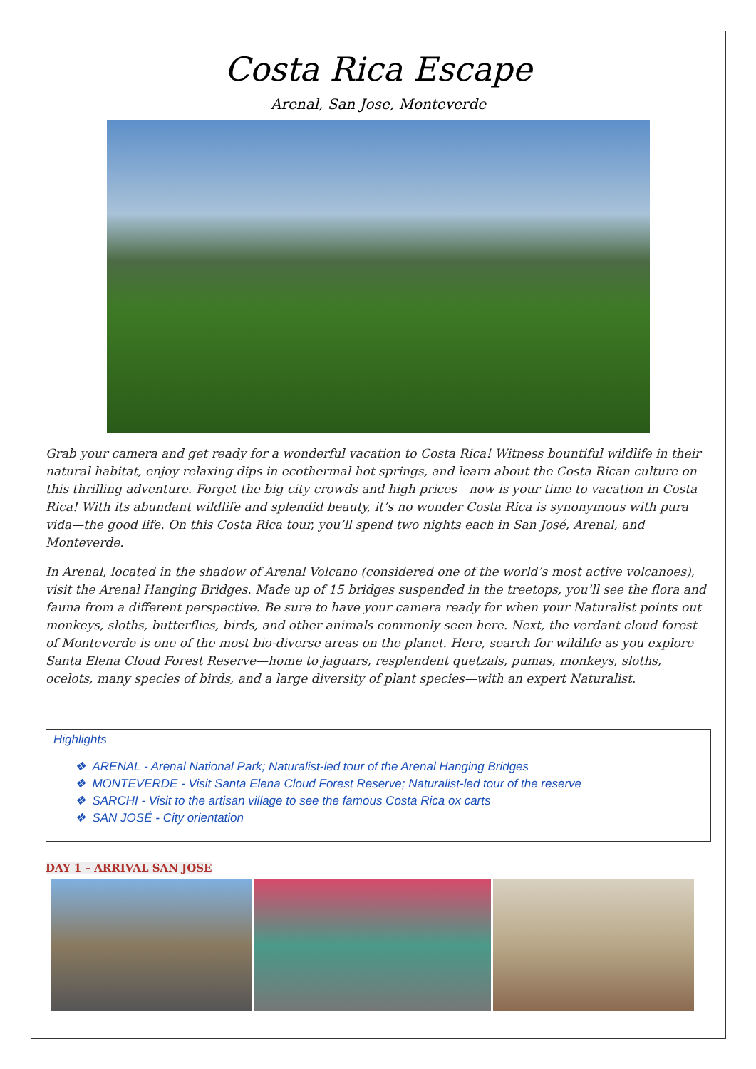Costa Rica Escape
Arenal, San Jose, Monteverde
Grab your camera and get ready for a wonderful vacation to Costa Rica! Witness bountiful wildlife in their natural habitat, enjoy relaxing dips in ecothermal hot springs, and learn about the Costa Rican culture on this thrilling adventure. Forget the big city crowds and high prices—now is your time to vacation in Costa Rica! With its abundant wildlife and splendid beauty, it’s no wonder Costa Rica is synonymous with pura vida—the good life. On this Costa Rica tour, you’ll spend two nights each in San José, Arenal, and Monteverde.
In Arenal, located in the shadow of Arenal Volcano (considered one of the world’s most active volcanoes), visit the Arenal Hanging Bridges. Made up of 15 bridges suspended in the treetops, you’ll see the flora and fauna from a different perspective. Be sure to have your camera ready for when your Naturalist points out monkeys, sloths, butterflies, birds, and other animals commonly seen here. Next, the verdant cloud forest of Monteverde is one of the most bio-diverse areas on the planet. Here, search for wildlife as you explore Santa Elena Cloud Forest Reserve—home to jaguars, resplendent quetzals, pumas, monkeys, sloths, ocelots, many species of birds, and a large diversity of plant species—with an expert Naturalist.
Highlights
❖ ARENAL - Arenal National Park; Naturalist-led tour of the Arenal Hanging Bridges
❖ MONTEVERDE - Visit Santa Elena Cloud Forest Reserve; Naturalist-led tour of the reserve
❖ SARCHI - Visit to the artisan village to see the famous Costa Rica ox carts
❖ SAN JOSÉ - City orientation
DAY 1 – ARRIVAL SAN JOSE